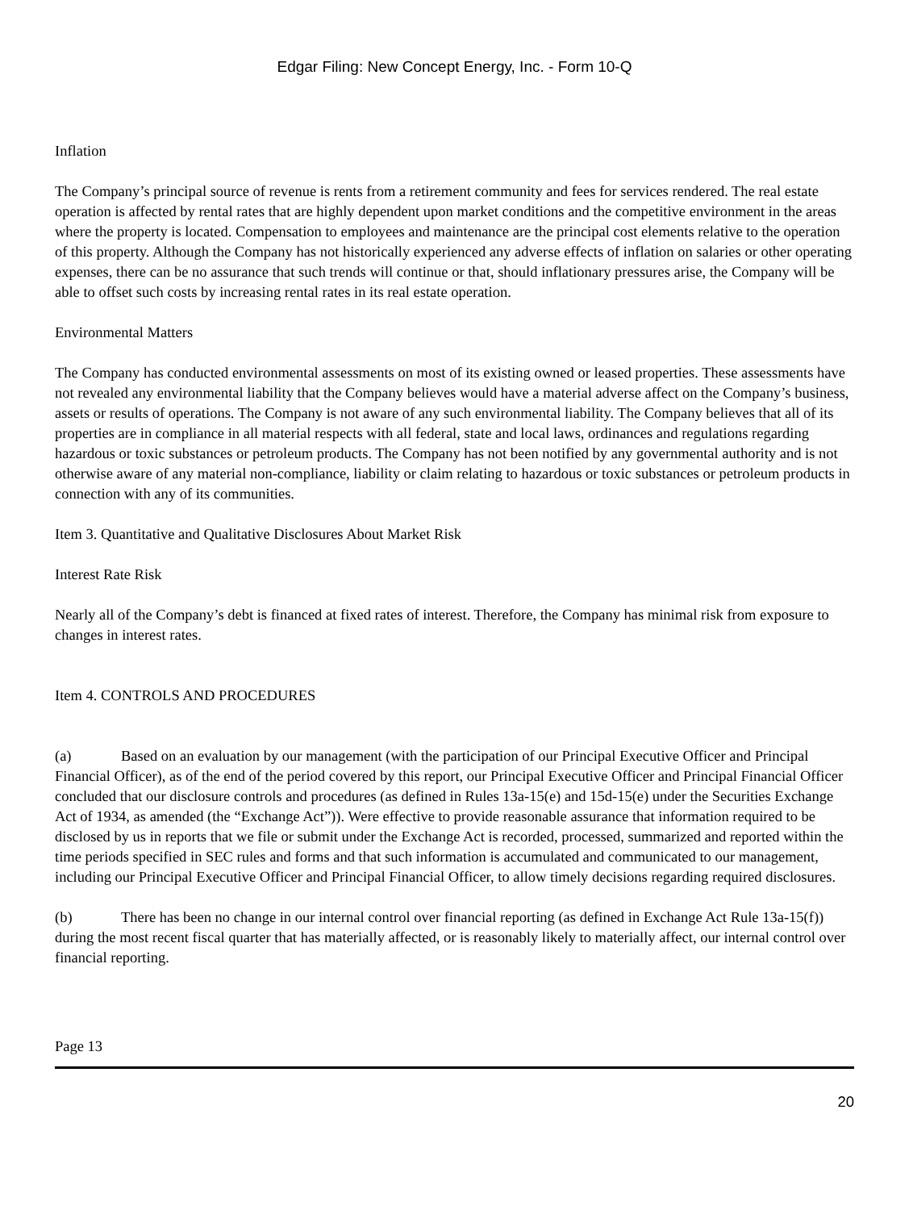Edgar Filing: New Concept Energy, Inc. - Form 10-Q
Inflation
The Company’s principal source of revenue is rents from a retirement community and fees for services rendered. The real estate operation is affected by rental rates that are highly dependent upon market conditions and the competitive environment in the areas where the property is located. Compensation to employees and maintenance are the principal cost elements relative to the operation of this property. Although the Company has not historically experienced any adverse effects of inflation on salaries or other operating expenses, there can be no assurance that such trends will continue or that, should inflationary pressures arise, the Company will be able to offset such costs by increasing rental rates in its real estate operation.
Environmental Matters
The Company has conducted environmental assessments on most of its existing owned or leased properties. These assessments have not revealed any environmental liability that the Company believes would have a material adverse affect on the Company’s business, assets or results of operations. The Company is not aware of any such environmental liability. The Company believes that all of its properties are in compliance in all material respects with all federal, state and local laws, ordinances and regulations regarding hazardous or toxic substances or petroleum products. The Company has not been notified by any governmental authority and is not otherwise aware of any material non-compliance, liability or claim relating to hazardous or toxic substances or petroleum products in connection with any of its communities.
Item 3. Quantitative and Qualitative Disclosures About Market Risk
Interest Rate Risk
Nearly all of the Company’s debt is financed at fixed rates of interest. Therefore, the Company has minimal risk from exposure to changes in interest rates.
Item 4. CONTROLS AND PROCEDURES
(a) Based on an evaluation by our management (with the participation of our Principal Executive Officer and Principal Financial Officer), as of the end of the period covered by this report, our Principal Executive Officer and Principal Financial Officer concluded that our disclosure controls and procedures (as defined in Rules 13a-15(e) and 15d-15(e) under the Securities Exchange Act of 1934, as amended (the “Exchange Act”)). Were effective to provide reasonable assurance that information required to be disclosed by us in reports that we file or submit under the Exchange Act is recorded, processed, summarized and reported within the time periods specified in SEC rules and forms and that such information is accumulated and communicated to our management, including our Principal Executive Officer and Principal Financial Officer, to allow timely decisions regarding required disclosures.
(b) There has been no change in our internal control over financial reporting (as defined in Exchange Act Rule 13a-15(f)) during the most recent fiscal quarter that has materially affected, or is reasonably likely to materially affect, our internal control over financial reporting.
Page 13
20